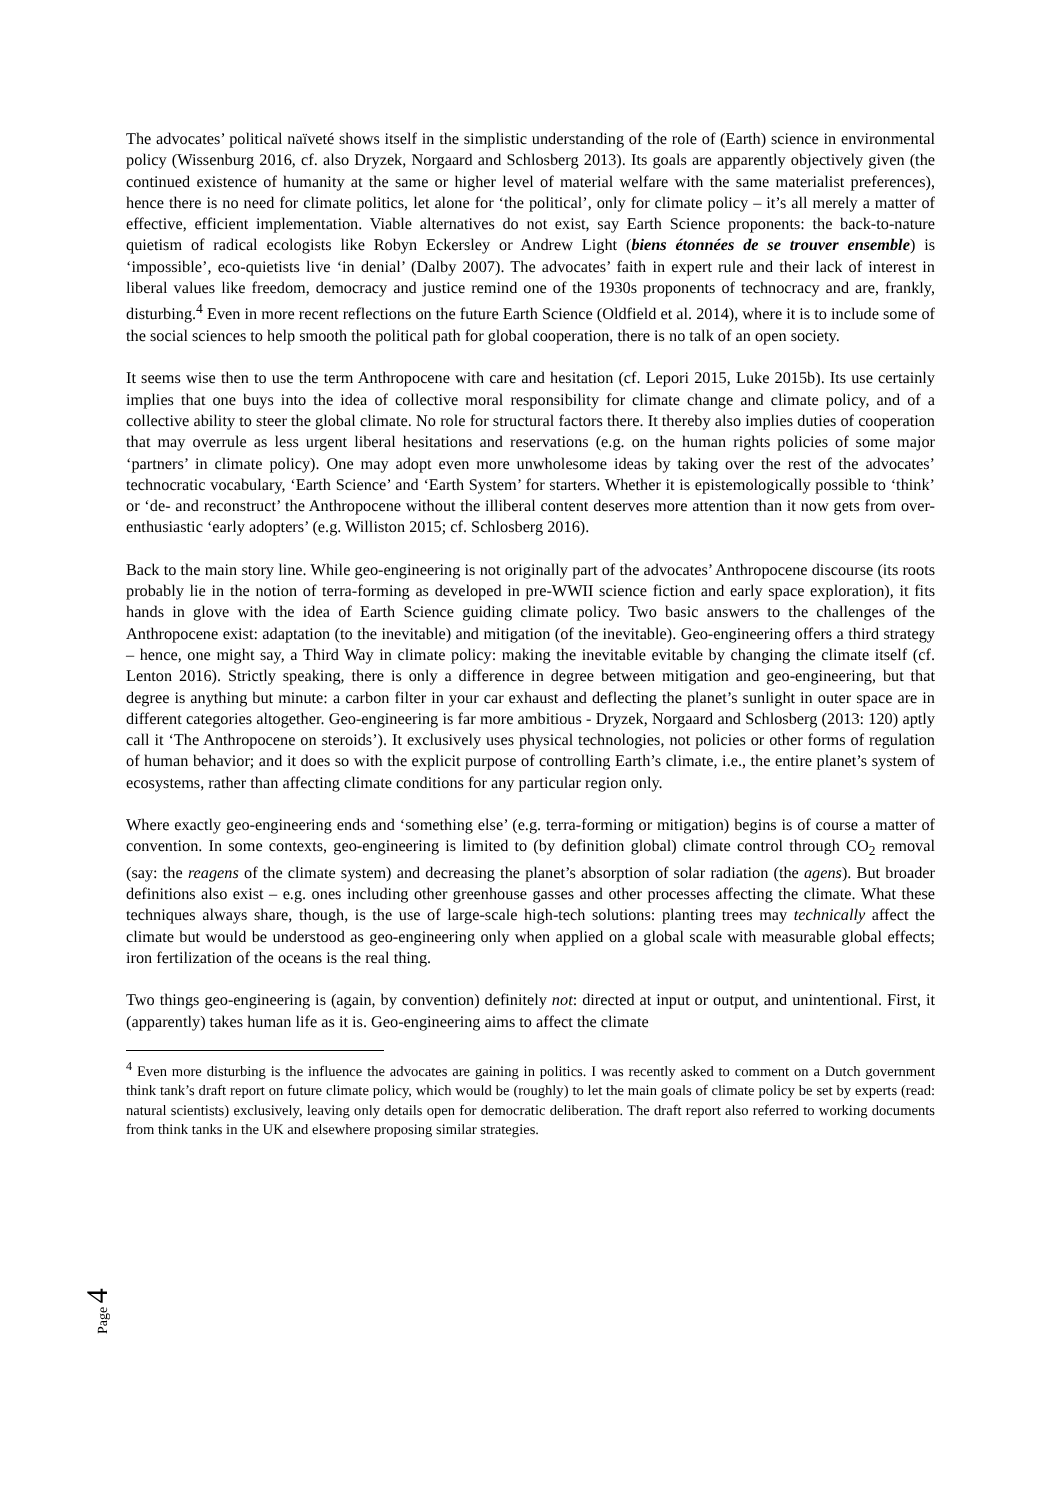The advocates’ political naïveté shows itself in the simplistic understanding of the role of (Earth) science in environmental policy (Wissenburg 2016, cf. also Dryzek, Norgaard and Schlosberg 2013). Its goals are apparently objectively given (the continued existence of humanity at the same or higher level of material welfare with the same materialist preferences), hence there is no need for climate politics, let alone for ‘the political’, only for climate policy – it’s all merely a matter of effective, efficient implementation. Viable alternatives do not exist, say Earth Science proponents: the back-to-nature quietism of radical ecologists like Robyn Eckersley or Andrew Light (biens étonnées de se trouver ensemble) is ‘impossible’, eco-quietists live ‘in denial’ (Dalby 2007). The advocates’ faith in expert rule and their lack of interest in liberal values like freedom, democracy and justice remind one of the 1930s proponents of technocracy and are, frankly, disturbing.<sup>4</sup> Even in more recent reflections on the future Earth Science (Oldfield et al. 2014), where it is to include some of the social sciences to help smooth the political path for global cooperation, there is no talk of an open society.
It seems wise then to use the term Anthropocene with care and hesitation (cf. Lepori 2015, Luke 2015b). Its use certainly implies that one buys into the idea of collective moral responsibility for climate change and climate policy, and of a collective ability to steer the global climate. No role for structural factors there. It thereby also implies duties of cooperation that may overrule as less urgent liberal hesitations and reservations (e.g. on the human rights policies of some major ‘partners’ in climate policy). One may adopt even more unwholesome ideas by taking over the rest of the advocates’ technocratic vocabulary, ‘Earth Science’ and ‘Earth System’ for starters. Whether it is epistemologically possible to ‘think’ or ‘de- and reconstruct’ the Anthropocene without the illiberal content deserves more attention than it now gets from over-enthusiastic ‘early adopters’ (e.g. Williston 2015; cf. Schlosberg 2016).
Back to the main story line. While geo-engineering is not originally part of the advocates’ Anthropocene discourse (its roots probably lie in the notion of terra-forming as developed in pre-WWII science fiction and early space exploration), it fits hands in glove with the idea of Earth Science guiding climate policy. Two basic answers to the challenges of the Anthropocene exist: adaptation (to the inevitable) and mitigation (of the inevitable). Geo-engineering offers a third strategy – hence, one might say, a Third Way in climate policy: making the inevitable evitable by changing the climate itself (cf. Lenton 2016). Strictly speaking, there is only a difference in degree between mitigation and geo-engineering, but that degree is anything but minute: a carbon filter in your car exhaust and deflecting the planet’s sunlight in outer space are in different categories altogether. Geo-engineering is far more ambitious - Dryzek, Norgaard and Schlosberg (2013: 120) aptly call it ‘The Anthropocene on steroids’). It exclusively uses physical technologies, not policies or other forms of regulation of human behavior; and it does so with the explicit purpose of controlling Earth’s climate, i.e., the entire planet’s system of ecosystems, rather than affecting climate conditions for any particular region only.
Where exactly geo-engineering ends and ‘something else’ (e.g. terra-forming or mitigation) begins is of course a matter of convention. In some contexts, geo-engineering is limited to (by definition global) climate control through CO<sub>2</sub> removal (say: the reagens of the climate system) and decreasing the planet’s absorption of solar radiation (the agens). But broader definitions also exist – e.g. ones including other greenhouse gasses and other processes affecting the climate. What these techniques always share, though, is the use of large-scale high-tech solutions: planting trees may technically affect the climate but would be understood as geo-engineering only when applied on a global scale with measurable global effects; iron fertilization of the oceans is the real thing.
Two things geo-engineering is (again, by convention) definitely not: directed at input or output, and unintentional. First, it (apparently) takes human life as it is. Geo-engineering aims to affect the climate
<sup>4</sup> Even more disturbing is the influence the advocates are gaining in politics. I was recently asked to comment on a Dutch government think tank’s draft report on future climate policy, which would be (roughly) to let the main goals of climate policy be set by experts (read: natural scientists) exclusively, leaving only details open for democratic deliberation. The draft report also referred to working documents from think tanks in the UK and elsewhere proposing similar strategies.
Page 4